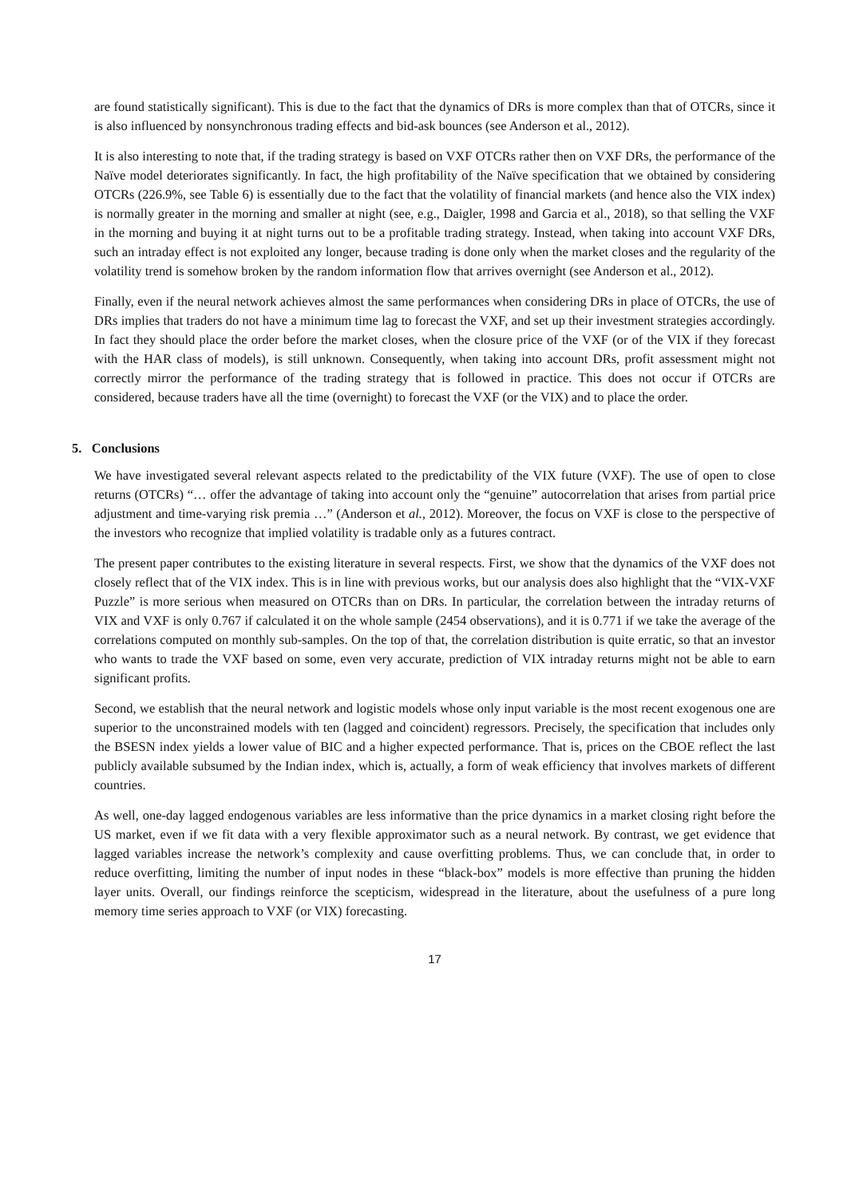are found statistically significant). This is due to the fact that the dynamics of DRs is more complex than that of OTCRs, since it is also influenced by nonsynchronous trading effects and bid-ask bounces (see Anderson et al., 2012).
It is also interesting to note that, if the trading strategy is based on VXF OTCRs rather then on VXF DRs, the performance of the Naïve model deteriorates significantly. In fact, the high profitability of the Naïve specification that we obtained by considering OTCRs (226.9%, see Table 6) is essentially due to the fact that the volatility of financial markets (and hence also the VIX index) is normally greater in the morning and smaller at night (see, e.g., Daigler, 1998 and Garcia et al., 2018), so that selling the VXF in the morning and buying it at night turns out to be a profitable trading strategy. Instead, when taking into account VXF DRs, such an intraday effect is not exploited any longer, because trading is done only when the market closes and the regularity of the volatility trend is somehow broken by the random information flow that arrives overnight (see Anderson et al., 2012).
Finally, even if the neural network achieves almost the same performances when considering DRs in place of OTCRs, the use of DRs implies that traders do not have a minimum time lag to forecast the VXF, and set up their investment strategies accordingly. In fact they should place the order before the market closes, when the closure price of the VXF (or of the VIX if they forecast with the HAR class of models), is still unknown. Consequently, when taking into account DRs, profit assessment might not correctly mirror the performance of the trading strategy that is followed in practice. This does not occur if OTCRs are considered, because traders have all the time (overnight) to forecast the VXF (or the VIX) and to place the order.
5. Conclusions
We have investigated several relevant aspects related to the predictability of the VIX future (VXF). The use of open to close returns (OTCRs) “… offer the advantage of taking into account only the “genuine” autocorrelation that arises from partial price adjustment and time-varying risk premia …” (Anderson et al., 2012). Moreover, the focus on VXF is close to the perspective of the investors who recognize that implied volatility is tradable only as a futures contract.
The present paper contributes to the existing literature in several respects. First, we show that the dynamics of the VXF does not closely reflect that of the VIX index. This is in line with previous works, but our analysis does also highlight that the “VIX-VXF Puzzle” is more serious when measured on OTCRs than on DRs. In particular, the correlation between the intraday returns of VIX and VXF is only 0.767 if calculated it on the whole sample (2454 observations), and it is 0.771 if we take the average of the correlations computed on monthly sub-samples. On the top of that, the correlation distribution is quite erratic, so that an investor who wants to trade the VXF based on some, even very accurate, prediction of VIX intraday returns might not be able to earn significant profits.
Second, we establish that the neural network and logistic models whose only input variable is the most recent exogenous one are superior to the unconstrained models with ten (lagged and coincident) regressors. Precisely, the specification that includes only the BSESN index yields a lower value of BIC and a higher expected performance. That is, prices on the CBOE reflect the last publicly available subsumed by the Indian index, which is, actually, a form of weak efficiency that involves markets of different countries.
As well, one-day lagged endogenous variables are less informative than the price dynamics in a market closing right before the US market, even if we fit data with a very flexible approximator such as a neural network. By contrast, we get evidence that lagged variables increase the network’s complexity and cause overfitting problems. Thus, we can conclude that, in order to reduce overfitting, limiting the number of input nodes in these “black-box” models is more effective than pruning the hidden layer units. Overall, our findings reinforce the scepticism, widespread in the literature, about the usefulness of a pure long memory time series approach to VXF (or VIX) forecasting.
17